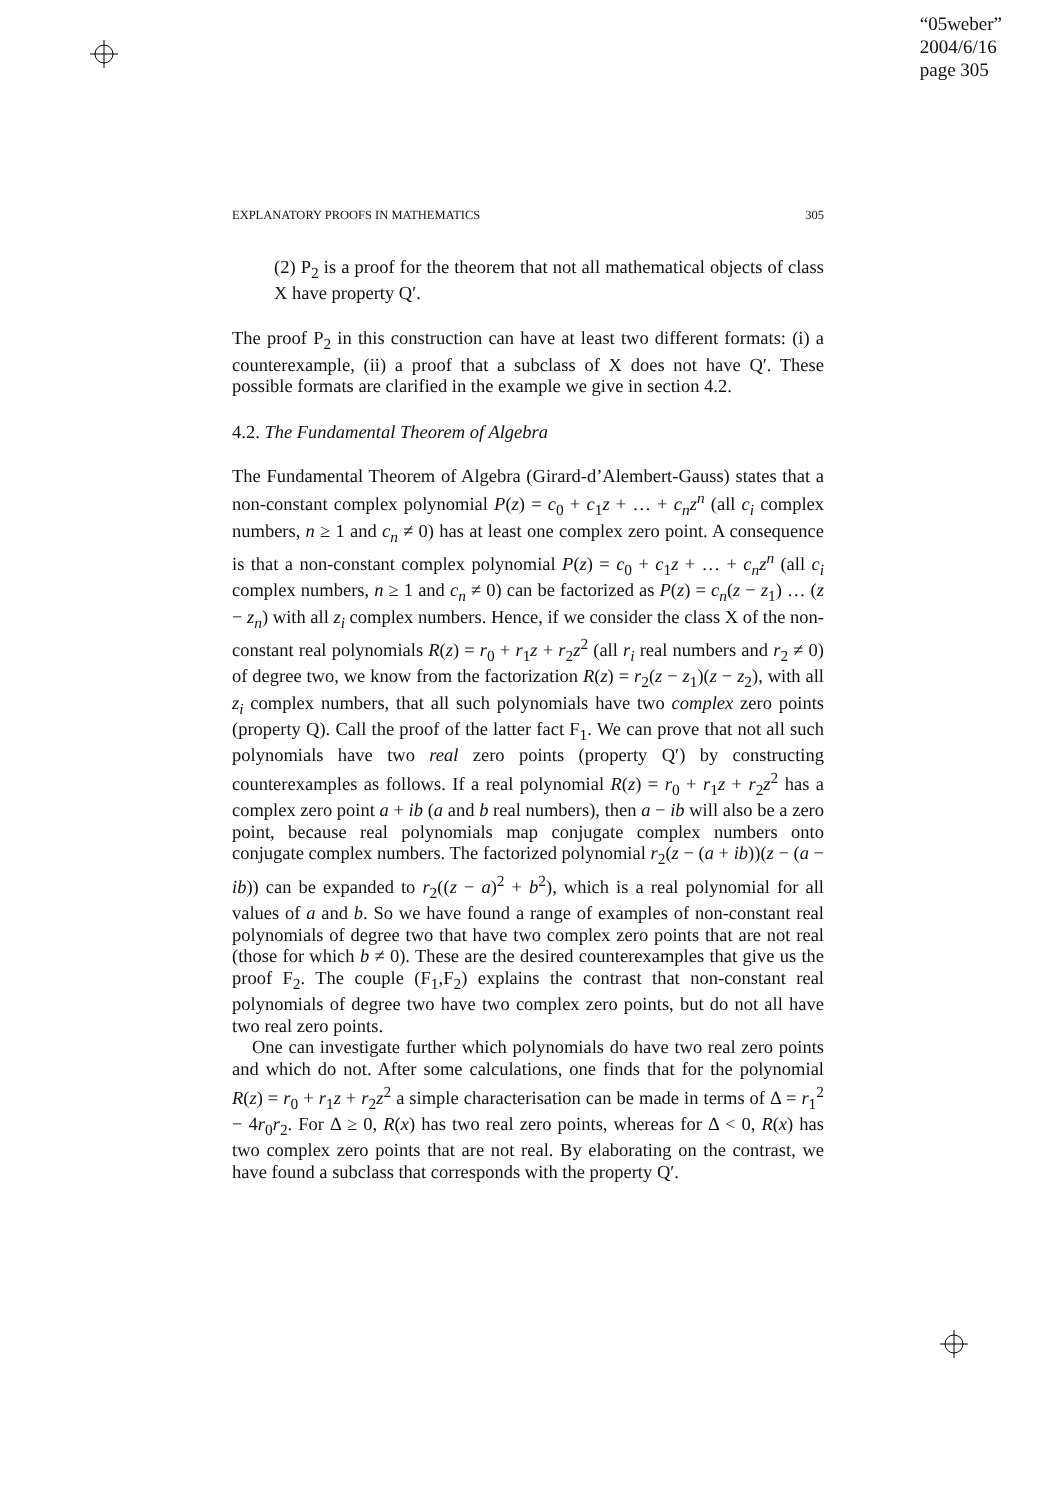“05weber”
2004/6/16
page 305
EXPLANATORY PROOFS IN MATHEMATICS 305
(2) P<sub>2</sub> is a proof for the theorem that not all mathematical objects of class X have property Q′.
The proof P<sub>2</sub> in this construction can have at least two different formats: (i) a counterexample, (ii) a proof that a subclass of X does not have Q′. These possible formats are clarified in the example we give in section 4.2.
4.2. The Fundamental Theorem of Algebra
The Fundamental Theorem of Algebra (Girard-d’Alembert-Gauss) states that a non-constant complex polynomial P(z) = c<sub>0</sub> + c<sub>1</sub>z + … + c<sub>n</sub>z<sup>n</sup> (all c<sub>i</sub> complex numbers, n ≥ 1 and c<sub>n</sub> ≠ 0) has at least one complex zero point. A consequence is that a non-constant complex polynomial P(z) = c<sub>0</sub> + c<sub>1</sub>z + … + c<sub>n</sub>z<sup>n</sup> (all c<sub>i</sub> complex numbers, n ≥ 1 and c<sub>n</sub> ≠ 0) can be factorized as P(z) = c<sub>n</sub>(z − z<sub>1</sub>) … (z − z<sub>n</sub>) with all z<sub>i</sub> complex numbers. Hence, if we consider the class X of the non-constant real polynomials R(z) = r<sub>0</sub> + r<sub>1</sub>z + r<sub>2</sub>z<sup>2</sup> (all r<sub>i</sub> real numbers and r<sub>2</sub> ≠ 0) of degree two, we know from the factorization R(z) = r<sub>2</sub>(z − z<sub>1</sub>)(z − z<sub>2</sub>), with all z<sub>i</sub> complex numbers, that all such polynomials have two complex zero points (property Q). Call the proof of the latter fact F<sub>1</sub>. We can prove that not all such polynomials have two real zero points (property Q′) by constructing counterexamples as follows. If a real polynomial R(z) = r<sub>0</sub> + r<sub>1</sub>z + r<sub>2</sub>z<sup>2</sup> has a complex zero point a + ib (a and b real numbers), then a − ib will also be a zero point, because real polynomials map conjugate complex numbers onto conjugate complex numbers. The factorized polynomial r<sub>2</sub>(z − (a + ib))(z − (a − ib)) can be expanded to r<sub>2</sub>((z − a)<sup>2</sup> + b<sup>2</sup>), which is a real polynomial for all values of a and b. So we have found a range of examples of non-constant real polynomials of degree two that have two complex zero points that are not real (those for which b ≠ 0). These are the desired counterexamples that give us the proof F<sub>2</sub>. The couple (F<sub>1</sub>,F<sub>2</sub>) explains the contrast that non-constant real polynomials of degree two have two complex zero points, but do not all have two real zero points.
One can investigate further which polynomials do have two real zero points and which do not. After some calculations, one finds that for the polynomial R(z) = r<sub>0</sub> + r<sub>1</sub>z + r<sub>2</sub>z<sup>2</sup> a simple characterisation can be made in terms of Δ = r<sub>1</sub><sup>2</sup> − 4r<sub>0</sub>r<sub>2</sub>. For Δ ≥ 0, R(x) has two real zero points, whereas for Δ < 0, R(x) has two complex zero points that are not real. By elaborating on the contrast, we have found a subclass that corresponds with the property Q′.